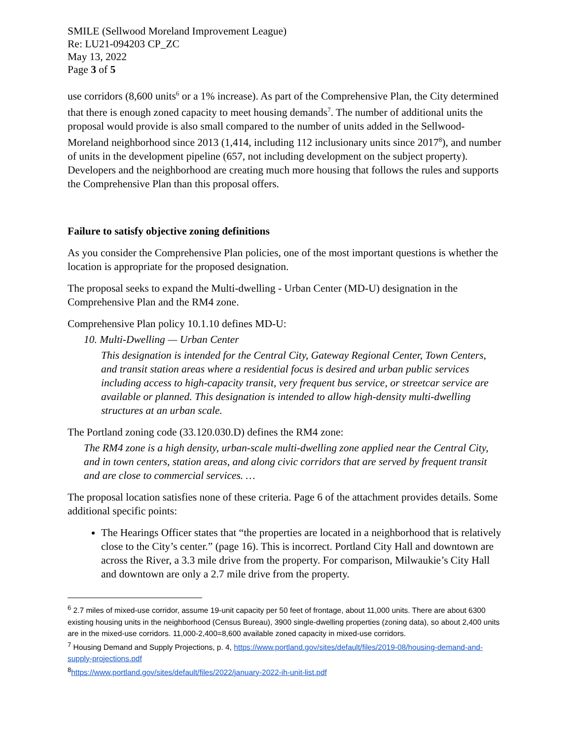SMILE (Sellwood Moreland Improvement League)
Re: LU21-094203 CP_ZC
May 13, 2022
Page 3 of 5
use corridors (8,600 units<sup>6</sup> or a 1% increase). As part of the Comprehensive Plan, the City determined that there is enough zoned capacity to meet housing demands<sup>7</sup>. The number of additional units the proposal would provide is also small compared to the number of units added in the Sellwood-Moreland neighborhood since 2013 (1,414, including 112 inclusionary units since 2017<sup>8</sup>), and number of units in the development pipeline (657, not including development on the subject property). Developers and the neighborhood are creating much more housing that follows the rules and supports the Comprehensive Plan than this proposal offers.
Failure to satisfy objective zoning definitions
As you consider the Comprehensive Plan policies, one of the most important questions is whether the location is appropriate for the proposed designation.
The proposal seeks to expand the Multi-dwelling - Urban Center (MD-U) designation in the Comprehensive Plan and the RM4 zone.
Comprehensive Plan policy 10.1.10 defines MD-U:
10. Multi-Dwelling — Urban Center
This designation is intended for the Central City, Gateway Regional Center, Town Centers, and transit station areas where a residential focus is desired and urban public services including access to high-capacity transit, very frequent bus service, or streetcar service are available or planned. This designation is intended to allow high-density multi-dwelling structures at an urban scale.
The Portland zoning code (33.120.030.D) defines the RM4 zone:
The RM4 zone is a high density, urban-scale multi-dwelling zone applied near the Central City, and in town centers, station areas, and along civic corridors that are served by frequent transit and are close to commercial services. …
The proposal location satisfies none of these criteria. Page 6 of the attachment provides details. Some additional specific points:
The Hearings Officer states that “the properties are located in a neighborhood that is relatively close to the City’s center.” (page 16). This is incorrect. Portland City Hall and downtown are across the River, a 3.3 mile drive from the property. For comparison, Milwaukie’s City Hall and downtown are only a 2.7 mile drive from the property.
<sup>6</sup> 2.7 miles of mixed-use corridor, assume 19-unit capacity per 50 feet of frontage, about 11,000 units. There are about 6300 existing housing units in the neighborhood (Census Bureau), 3900 single-dwelling properties (zoning data), so about 2,400 units are in the mixed-use corridors. 11,000-2,400=8,600 available zoned capacity in mixed-use corridors.
<sup>7</sup> Housing Demand and Supply Projections, p. 4, https://www.portland.gov/sites/default/files/2019-08/housing-demand-and-supply-projections.pdf
<sup>8</sup> https://www.portland.gov/sites/default/files/2022/january-2022-ih-unit-list.pdf